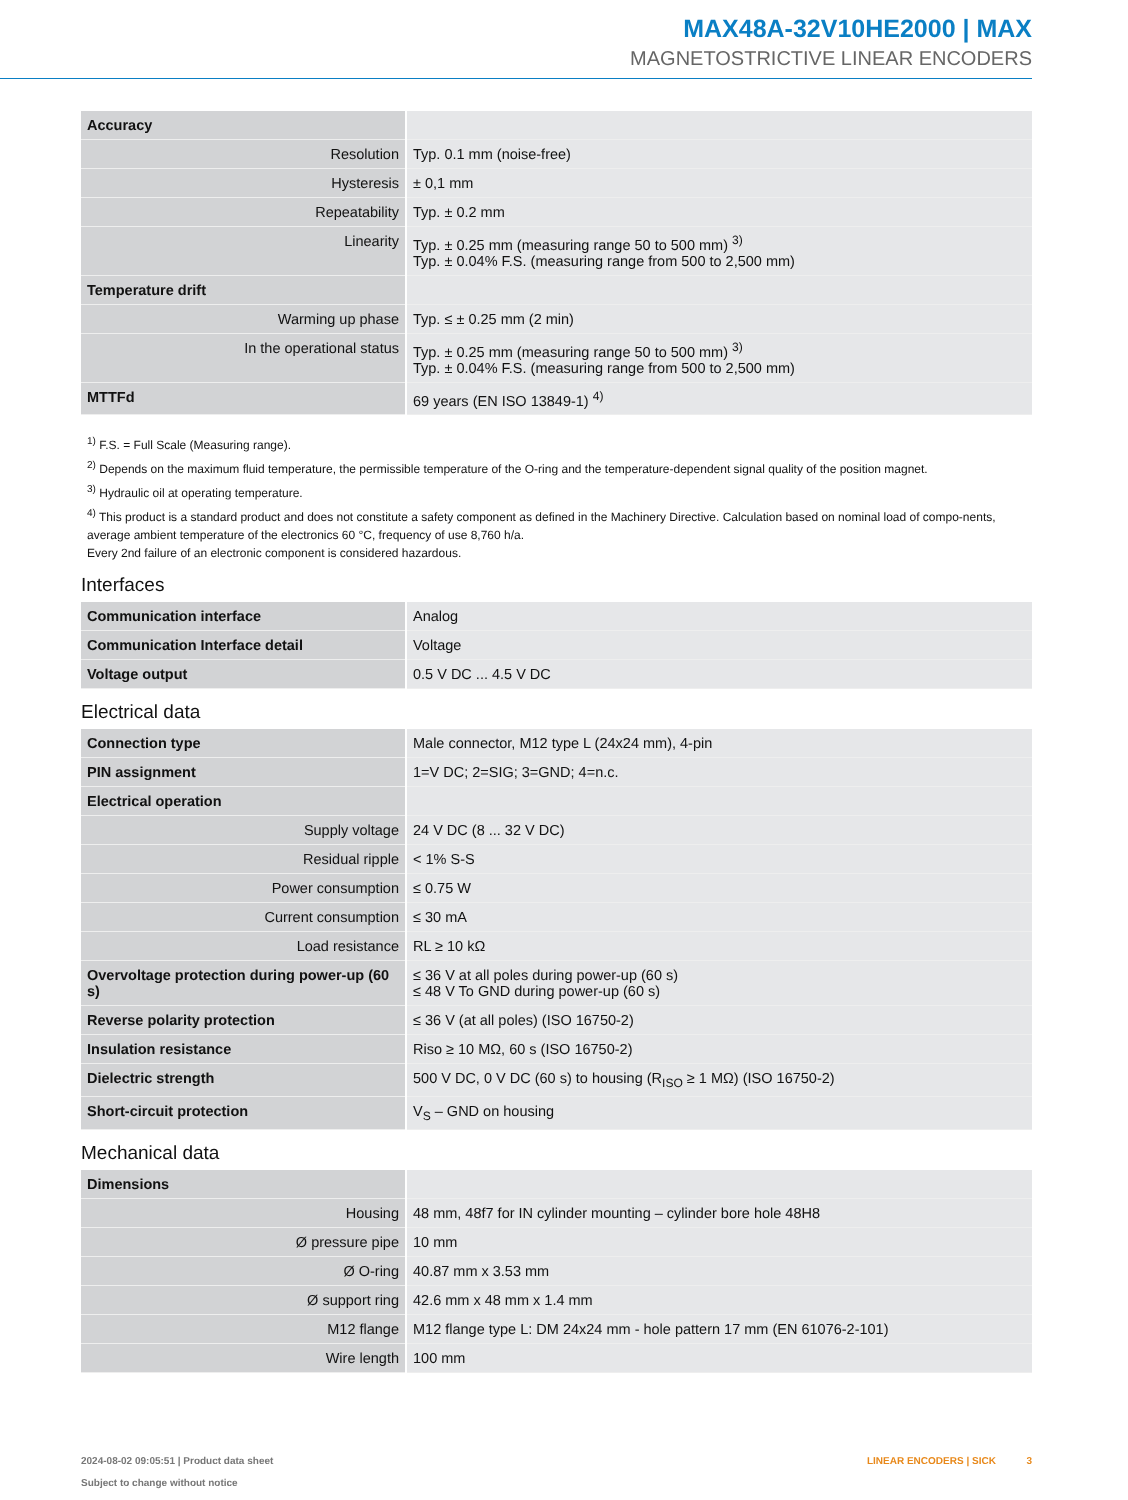MAX48A-32V10HE2000 | MAX
MAGNETOSTRICTIVE LINEAR ENCODERS
| Accuracy | |
| Resolution | Typ. 0.1 mm (noise-free) |
| Hysteresis | ± 0,1 mm |
| Repeatability | Typ. ± 0.2 mm |
| Linearity | Typ. ± 0.25 mm (measuring range 50 to 500 mm) <sup>3)</sup> Typ. ± 0.04% F.S. (measuring range from 500 to 2,500 mm) |
| Temperature drift | |
| Warming up phase | Typ. ≤ ± 0.25 mm (2 min) |
| In the operational status | Typ. ± 0.25 mm (measuring range 50 to 500 mm) <sup>3)</sup> Typ. ± 0.04% F.S. (measuring range from 500 to 2,500 mm) |
| MTTFd | 69 years (EN ISO 13849-1) <sup>4)</sup> |
<sup>1)</sup> F.S. = Full Scale (Measuring range).
<sup>2)</sup> Depends on the maximum fluid temperature, the permissible temperature of the O-ring and the temperature-dependent signal quality of the position magnet.
<sup>3)</sup> Hydraulic oil at operating temperature.
<sup>4)</sup> This product is a standard product and does not constitute a safety component as defined in the Machinery Directive. Calculation based on nominal load of compo-nents, average ambient temperature of the electronics 60 °C, frequency of use 8,760 h/a.
Every 2nd failure of an electronic component is considered hazardous.
Interfaces
| Communication interface | Analog |
| Communication Interface detail | Voltage |
| Voltage output | 0.5 V DC ... 4.5 V DC |
Electrical data
| Connection type | Male connector, M12 type L (24x24 mm), 4-pin |
| PIN assignment | 1=V DC; 2=SIG; 3=GND; 4=n.c. |
| Electrical operation | |
| Supply voltage | 24 V DC (8 ... 32 V DC) |
| Residual ripple | < 1% S-S |
| Power consumption | ≤ 0.75 W |
| Current consumption | ≤ 30 mA |
| Load resistance | RL ≥ 10 kΩ |
| Overvoltage protection during power-up (60 s) | ≤ 36 V at all poles during power-up (60 s) ≤ 48 V To GND during power-up (60 s) |
| Reverse polarity protection | ≤ 36 V (at all poles) (ISO 16750-2) |
| Insulation resistance | Riso ≥ 10 MΩ, 60 s (ISO 16750-2) |
| Dielectric strength | 500 V DC, 0 V DC (60 s) to housing (R<sub>ISO</sub> ≥ 1 MΩ) (ISO 16750-2) |
| Short-circuit protection | V<sub>S</sub> – GND on housing |
Mechanical data
| Dimensions | |
| Housing | 48 mm, 48f7 for IN cylinder mounting – cylinder bore hole 48H8 |
| Ø pressure pipe | 10 mm |
| Ø O-ring | 40.87 mm x 3.53 mm |
| Ø support ring | 42.6 mm x 48 mm x 1.4 mm |
| M12 flange | M12 flange type L: DM 24x24 mm - hole pattern 17 mm (EN 61076-2-101) |
| Wire length | 100 mm |
2024-08-02 09:05:51 | Product data sheet
Subject to change without notice
LINEAR ENCODERS | SICK 3